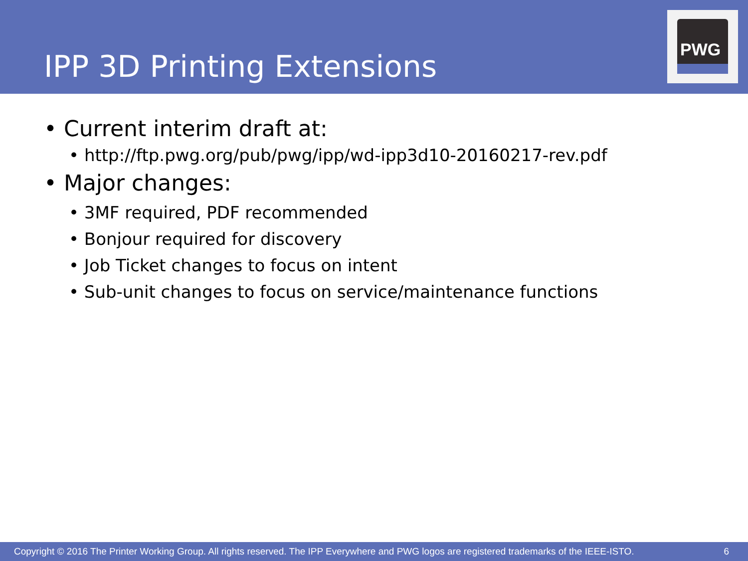IPP 3D Printing Extensions
PWG
• Current interim draft at:
• http://ftp.pwg.org/pub/pwg/ipp/wd-ipp3d10-20160217-rev.pdf
• Major changes:
• 3MF required, PDF recommended
• Bonjour required for discovery
• Job Ticket changes to focus on intent
• Sub-unit changes to focus on service/maintenance functions
Copyright © 2016 The Printer Working Group. All rights reserved. The IPP Everywhere and PWG logos are registered trademarks of the IEEE-ISTO. 6